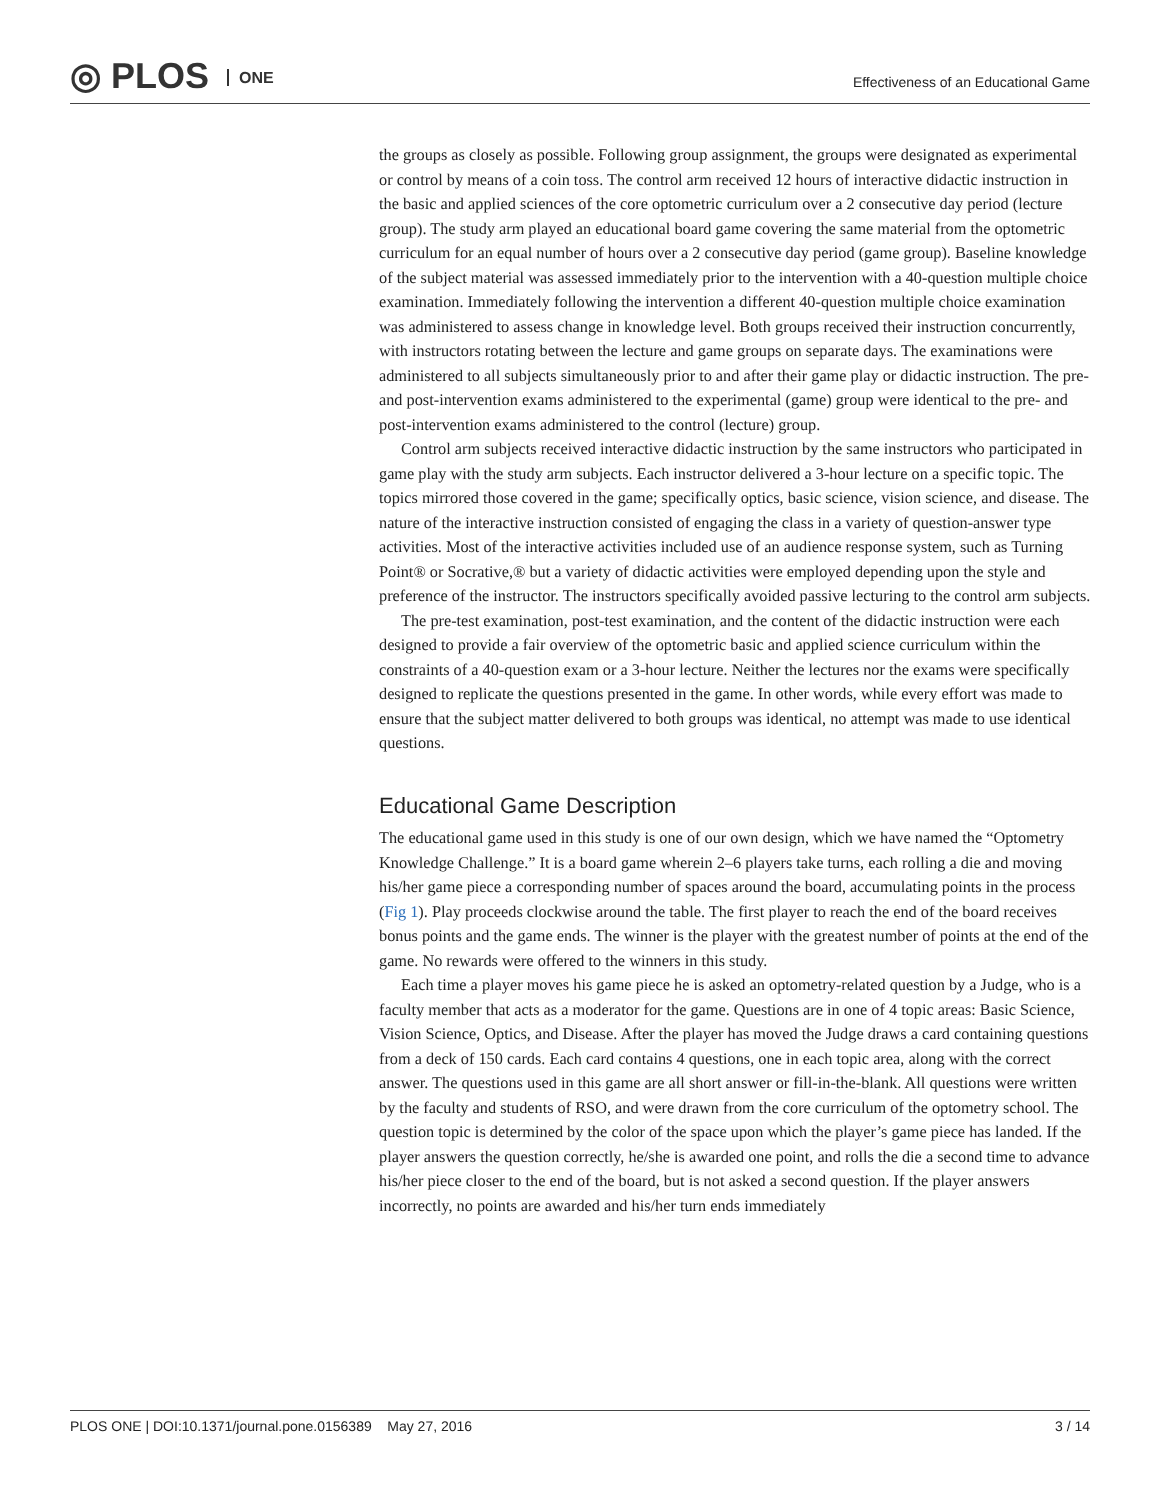◎ PLOS ONE
Effectiveness of an Educational Game
the groups as closely as possible. Following group assignment, the groups were designated as experimental or control by means of a coin toss. The control arm received 12 hours of interactive didactic instruction in the basic and applied sciences of the core optometric curriculum over a 2 consecutive day period (lecture group). The study arm played an educational board game covering the same material from the optometric curriculum for an equal number of hours over a 2 consecutive day period (game group). Baseline knowledge of the subject material was assessed immediately prior to the intervention with a 40-question multiple choice examination. Immediately following the intervention a different 40-question multiple choice examination was administered to assess change in knowledge level. Both groups received their instruction concurrently, with instructors rotating between the lecture and game groups on separate days. The examinations were administered to all subjects simultaneously prior to and after their game play or didactic instruction. The pre- and post-intervention exams administered to the experimental (game) group were identical to the pre- and post-intervention exams administered to the control (lecture) group.
Control arm subjects received interactive didactic instruction by the same instructors who participated in game play with the study arm subjects. Each instructor delivered a 3-hour lecture on a specific topic. The topics mirrored those covered in the game; specifically optics, basic science, vision science, and disease. The nature of the interactive instruction consisted of engaging the class in a variety of question-answer type activities. Most of the interactive activities included use of an audience response system, such as Turning Point® or Socrative,® but a variety of didactic activities were employed depending upon the style and preference of the instructor. The instructors specifically avoided passive lecturing to the control arm subjects.
The pre-test examination, post-test examination, and the content of the didactic instruction were each designed to provide a fair overview of the optometric basic and applied science curriculum within the constraints of a 40-question exam or a 3-hour lecture. Neither the lectures nor the exams were specifically designed to replicate the questions presented in the game. In other words, while every effort was made to ensure that the subject matter delivered to both groups was identical, no attempt was made to use identical questions.
Educational Game Description
The educational game used in this study is one of our own design, which we have named the “Optometry Knowledge Challenge.” It is a board game wherein 2–6 players take turns, each rolling a die and moving his/her game piece a corresponding number of spaces around the board, accumulating points in the process (Fig 1). Play proceeds clockwise around the table. The first player to reach the end of the board receives bonus points and the game ends. The winner is the player with the greatest number of points at the end of the game. No rewards were offered to the winners in this study.
Each time a player moves his game piece he is asked an optometry-related question by a Judge, who is a faculty member that acts as a moderator for the game. Questions are in one of 4 topic areas: Basic Science, Vision Science, Optics, and Disease. After the player has moved the Judge draws a card containing questions from a deck of 150 cards. Each card contains 4 questions, one in each topic area, along with the correct answer. The questions used in this game are all short answer or fill-in-the-blank. All questions were written by the faculty and students of RSO, and were drawn from the core curriculum of the optometry school. The question topic is determined by the color of the space upon which the player’s game piece has landed. If the player answers the question correctly, he/she is awarded one point, and rolls the die a second time to advance his/her piece closer to the end of the board, but is not asked a second question. If the player answers incorrectly, no points are awarded and his/her turn ends immediately
PLOS ONE | DOI:10.1371/journal.pone.0156389 May 27, 2016 3 / 14